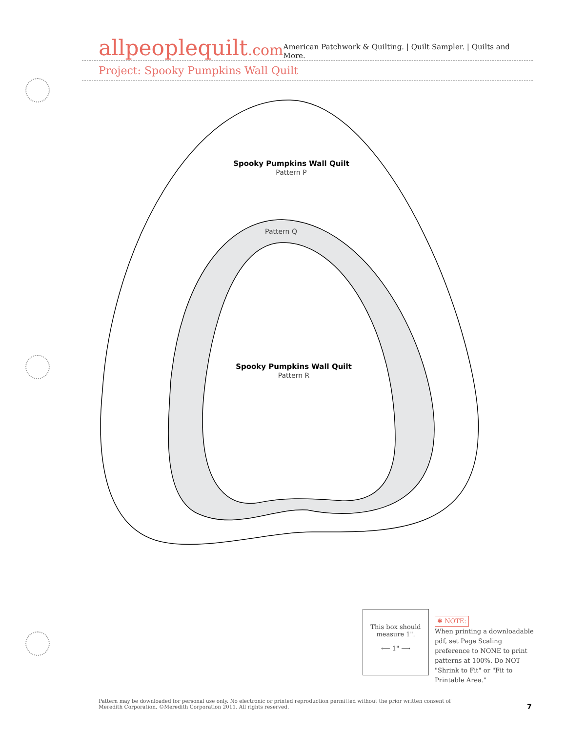allpeoplequilt.com
American Patchwork & Quilting. | Quilt Sampler. | Quilts and More.
Project: Spooky Pumpkins Wall Quilt
Spooky Pumpkins Wall Quilt
Pattern P
Pattern Q
Spooky Pumpkins Wall Quilt
Pattern R
This box should
measure 1".
⟵ 1" ⟶
✱ NOTE:
When printing a downloadable pdf, set Page Scaling preference to NONE to print patterns at 100%. Do NOT "Shrink to Fit" or "Fit to Printable Area."
Pattern may be downloaded for personal use only. No electronic or printed reproduction permitted without the prior written consent of Meredith Corporation. ©Meredith Corporation 2011. All rights reserved.
7